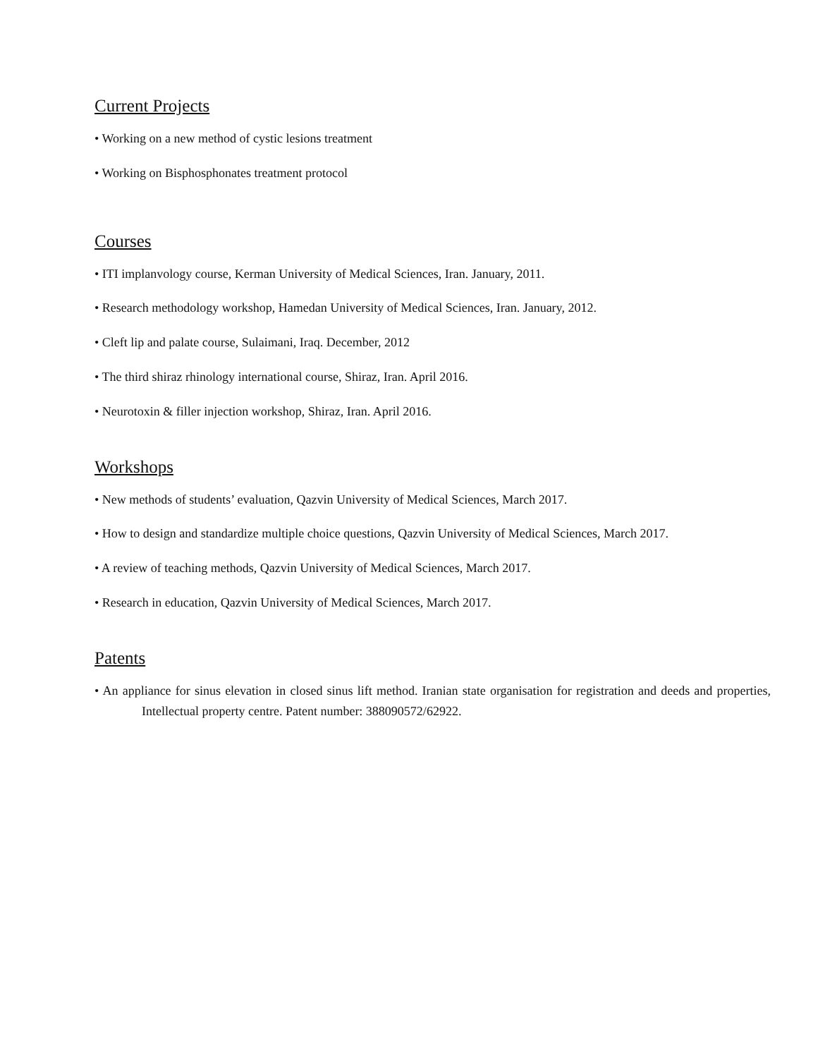Current Projects
• Working on a new method of cystic lesions treatment
• Working on Bisphosphonates treatment protocol
Courses
• ITI implanvology course, Kerman University of Medical Sciences, Iran. January, 2011.
• Research methodology workshop, Hamedan University of Medical Sciences, Iran. January, 2012.
• Cleft lip and palate course, Sulaimani, Iraq. December, 2012
• The third shiraz rhinology international course, Shiraz, Iran. April 2016.
• Neurotoxin & filler injection workshop, Shiraz, Iran. April 2016.
Workshops
• New methods of students’ evaluation, Qazvin University of Medical Sciences, March 2017.
• How to design and standardize multiple choice questions, Qazvin University of Medical Sciences, March 2017.
• A review of teaching methods, Qazvin University of Medical Sciences, March 2017.
• Research in education, Qazvin University of Medical Sciences, March 2017.
Patents
• An appliance for sinus elevation in closed sinus lift method. Iranian state organisation for registration and deeds and properties, Intellectual property centre. Patent number: 388090572/62922.